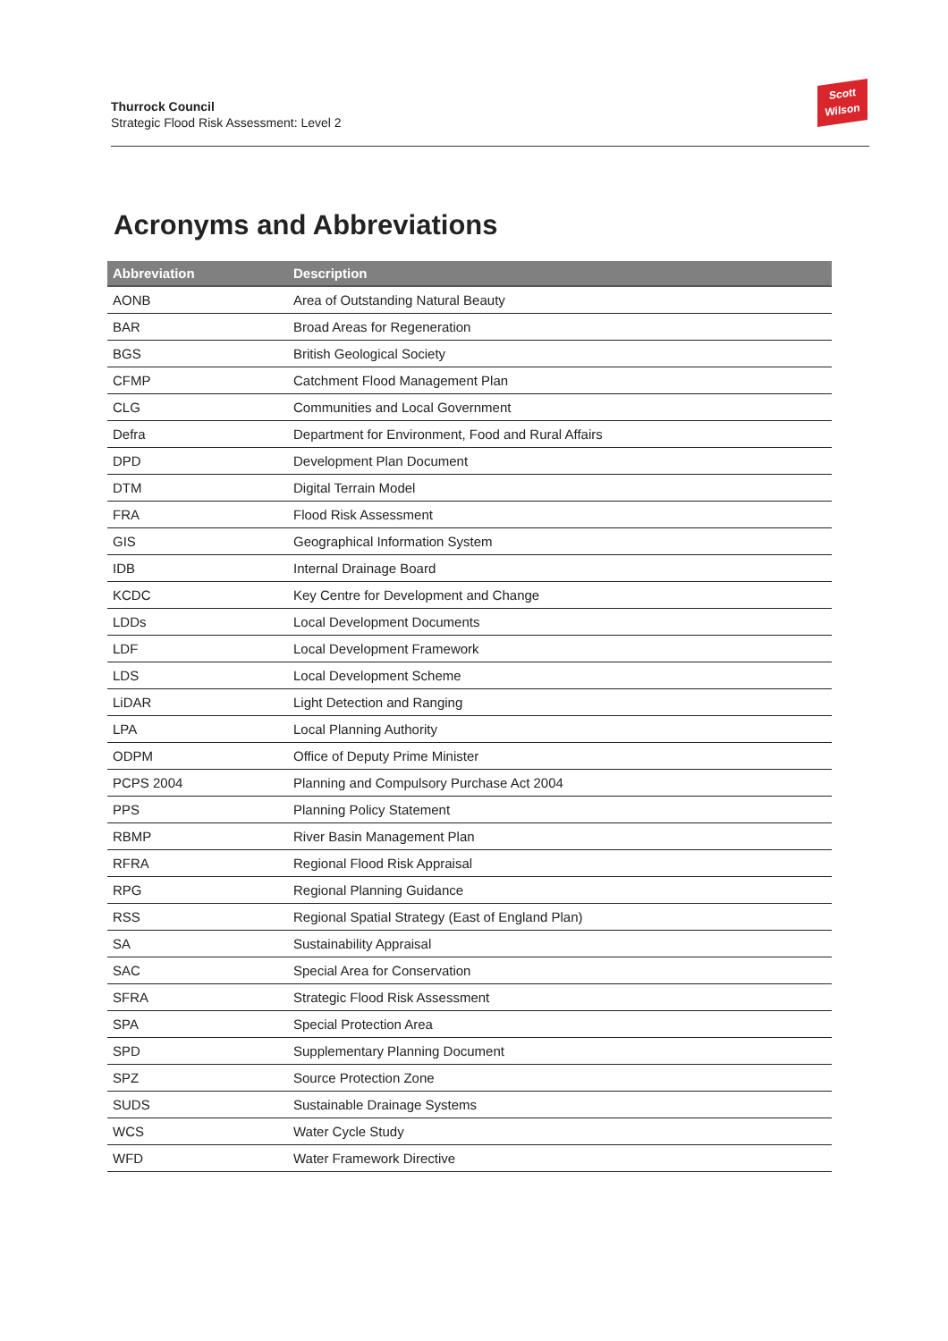Thurrock Council
Strategic Flood Risk Assessment: Level 2
Scott
Wilson
Acronyms and Abbreviations
| Abbreviation | Description |
| --- | --- |
| AONB | Area of Outstanding Natural Beauty |
| BAR | Broad Areas for Regeneration |
| BGS | British Geological Society |
| CFMP | Catchment Flood Management Plan |
| CLG | Communities and Local Government |
| Defra | Department for Environment, Food and Rural Affairs |
| DPD | Development Plan Document |
| DTM | Digital Terrain Model |
| FRA | Flood Risk Assessment |
| GIS | Geographical Information System |
| IDB | Internal Drainage Board |
| KCDC | Key Centre for Development and Change |
| LDDs | Local Development Documents |
| LDF | Local Development Framework |
| LDS | Local Development Scheme |
| LiDAR | Light Detection and Ranging |
| LPA | Local Planning Authority |
| ODPM | Office of Deputy Prime Minister |
| PCPS 2004 | Planning and Compulsory Purchase Act 2004 |
| PPS | Planning Policy Statement |
| RBMP | River Basin Management Plan |
| RFRA | Regional Flood Risk Appraisal |
| RPG | Regional Planning Guidance |
| RSS | Regional Spatial Strategy (East of England Plan) |
| SA | Sustainability Appraisal |
| SAC | Special Area for Conservation |
| SFRA | Strategic Flood Risk Assessment |
| SPA | Special Protection Area |
| SPD | Supplementary Planning Document |
| SPZ | Source Protection Zone |
| SUDS | Sustainable Drainage Systems |
| WCS | Water Cycle Study |
| WFD | Water Framework Directive |